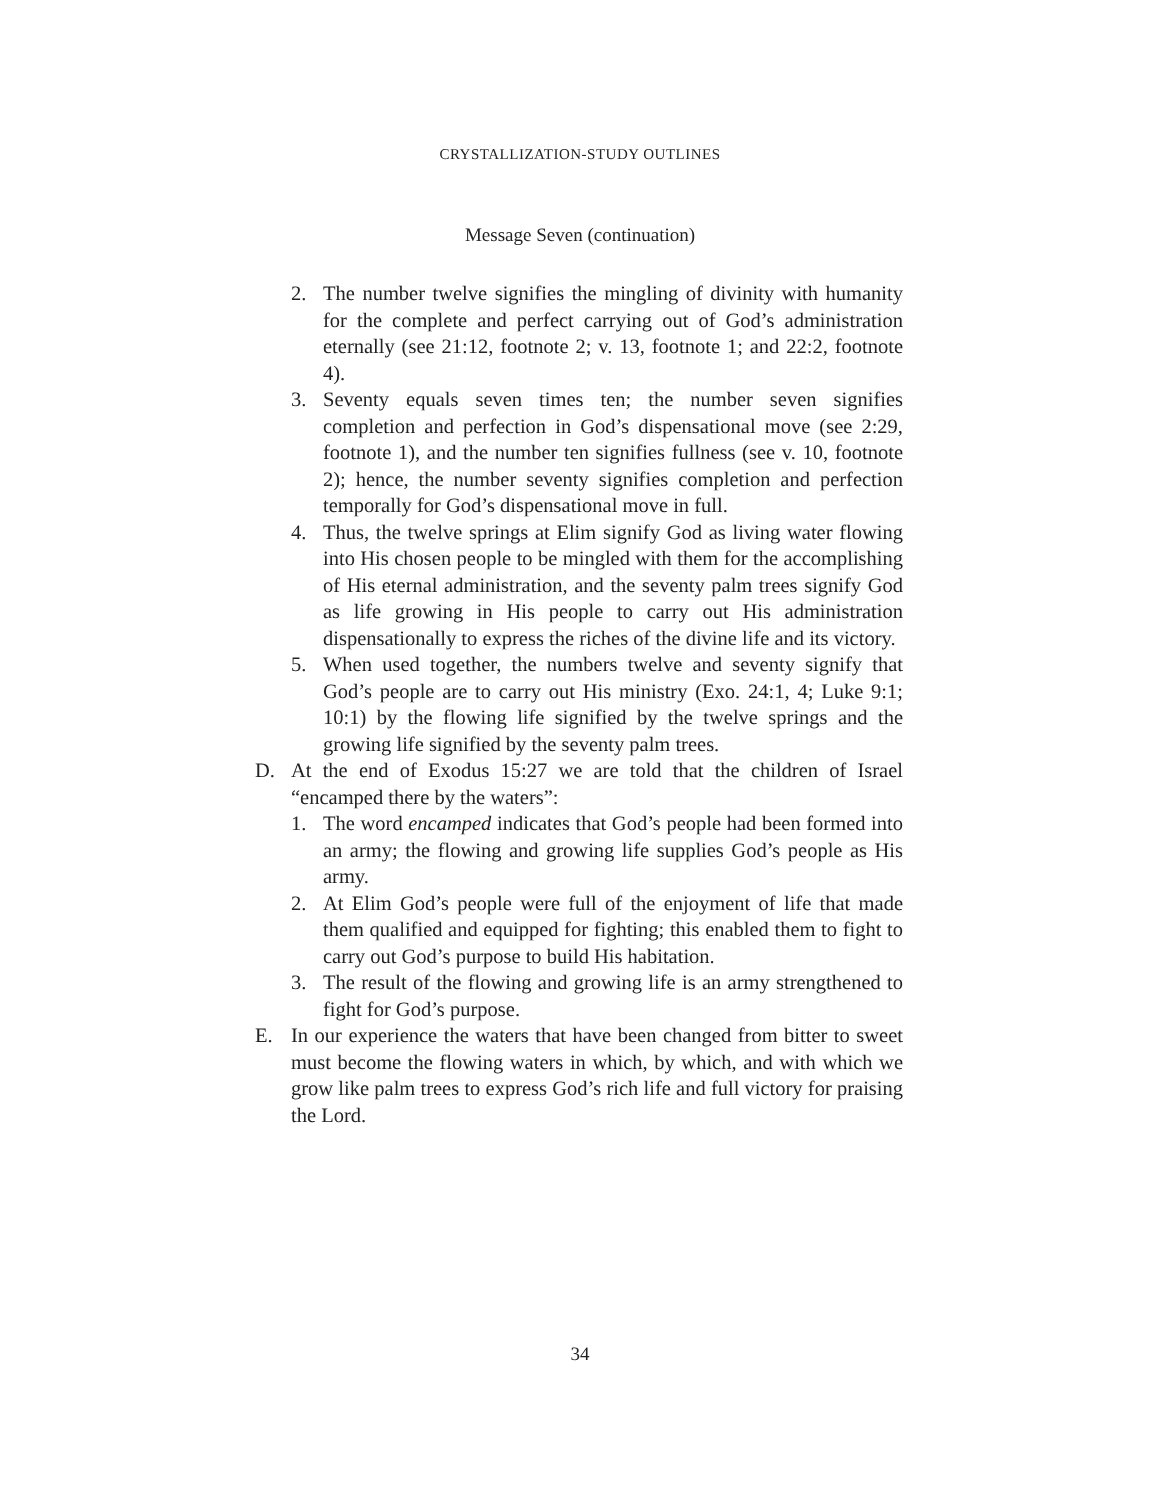CRYSTALLIZATION-STUDY OUTLINES
Message Seven (continuation)
2. The number twelve signifies the mingling of divinity with humanity for the complete and perfect carrying out of God’s administration eternally (see 21:12, footnote 2; v. 13, footnote 1; and 22:2, footnote 4).
3. Seventy equals seven times ten; the number seven signifies completion and perfection in God’s dispensational move (see 2:29, footnote 1), and the number ten signifies fullness (see v. 10, footnote 2); hence, the number seventy signifies completion and perfection temporally for God’s dispensational move in full.
4. Thus, the twelve springs at Elim signify God as living water flowing into His chosen people to be mingled with them for the accomplishing of His eternal administration, and the seventy palm trees signify God as life growing in His people to carry out His administration dispensationally to express the riches of the divine life and its victory.
5. When used together, the numbers twelve and seventy signify that God’s people are to carry out His ministry (Exo. 24:1, 4; Luke 9:1; 10:1) by the flowing life signified by the twelve springs and the growing life signified by the seventy palm trees.
D. At the end of Exodus 15:27 we are told that the children of Israel “encamped there by the waters”:
1. The word encamped indicates that God’s people had been formed into an army; the flowing and growing life supplies God’s people as His army.
2. At Elim God’s people were full of the enjoyment of life that made them qualified and equipped for fighting; this enabled them to fight to carry out God’s purpose to build His habitation.
3. The result of the flowing and growing life is an army strengthened to fight for God’s purpose.
E. In our experience the waters that have been changed from bitter to sweet must become the flowing waters in which, by which, and with which we grow like palm trees to express God’s rich life and full victory for praising the Lord.
34